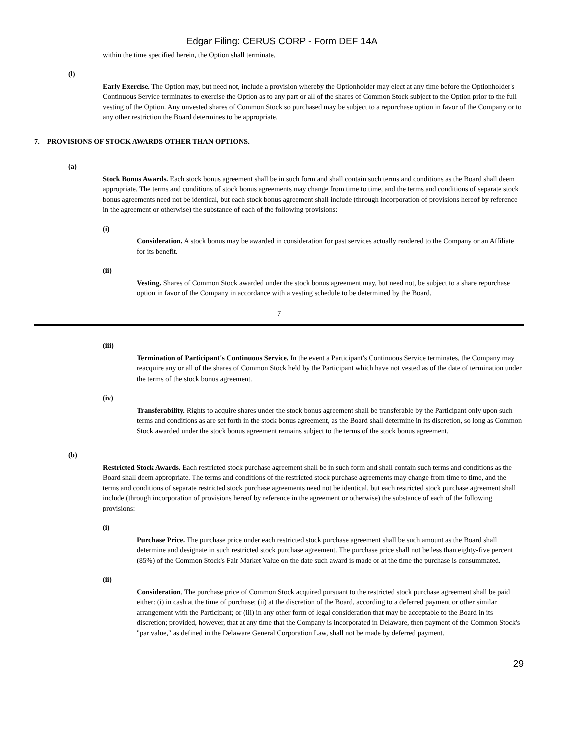Edgar Filing: CERUS CORP - Form DEF 14A
within the time specified herein, the Option shall terminate.
(l)
Early Exercise. The Option may, but need not, include a provision whereby the Optionholder may elect at any time before the Optionholder's Continuous Service terminates to exercise the Option as to any part or all of the shares of Common Stock subject to the Option prior to the full vesting of the Option. Any unvested shares of Common Stock so purchased may be subject to a repurchase option in favor of the Company or to any other restriction the Board determines to be appropriate.
7. PROVISIONS OF STOCK AWARDS OTHER THAN OPTIONS.
(a)
Stock Bonus Awards. Each stock bonus agreement shall be in such form and shall contain such terms and conditions as the Board shall deem appropriate. The terms and conditions of stock bonus agreements may change from time to time, and the terms and conditions of separate stock bonus agreements need not be identical, but each stock bonus agreement shall include (through incorporation of provisions hereof by reference in the agreement or otherwise) the substance of each of the following provisions:
(i)
Consideration. A stock bonus may be awarded in consideration for past services actually rendered to the Company or an Affiliate for its benefit.
(ii)
Vesting. Shares of Common Stock awarded under the stock bonus agreement may, but need not, be subject to a share repurchase option in favor of the Company in accordance with a vesting schedule to be determined by the Board.
7
(iii)
Termination of Participant's Continuous Service. In the event a Participant's Continuous Service terminates, the Company may reacquire any or all of the shares of Common Stock held by the Participant which have not vested as of the date of termination under the terms of the stock bonus agreement.
(iv)
Transferability. Rights to acquire shares under the stock bonus agreement shall be transferable by the Participant only upon such terms and conditions as are set forth in the stock bonus agreement, as the Board shall determine in its discretion, so long as Common Stock awarded under the stock bonus agreement remains subject to the terms of the stock bonus agreement.
(b)
Restricted Stock Awards. Each restricted stock purchase agreement shall be in such form and shall contain such terms and conditions as the Board shall deem appropriate. The terms and conditions of the restricted stock purchase agreements may change from time to time, and the terms and conditions of separate restricted stock purchase agreements need not be identical, but each restricted stock purchase agreement shall include (through incorporation of provisions hereof by reference in the agreement or otherwise) the substance of each of the following provisions:
(i)
Purchase Price. The purchase price under each restricted stock purchase agreement shall be such amount as the Board shall determine and designate in such restricted stock purchase agreement. The purchase price shall not be less than eighty-five percent (85%) of the Common Stock's Fair Market Value on the date such award is made or at the time the purchase is consummated.
(ii)
Consideration. The purchase price of Common Stock acquired pursuant to the restricted stock purchase agreement shall be paid either: (i) in cash at the time of purchase; (ii) at the discretion of the Board, according to a deferred payment or other similar arrangement with the Participant; or (iii) in any other form of legal consideration that may be acceptable to the Board in its discretion; provided, however, that at any time that the Company is incorporated in Delaware, then payment of the Common Stock's "par value," as defined in the Delaware General Corporation Law, shall not be made by deferred payment.
29